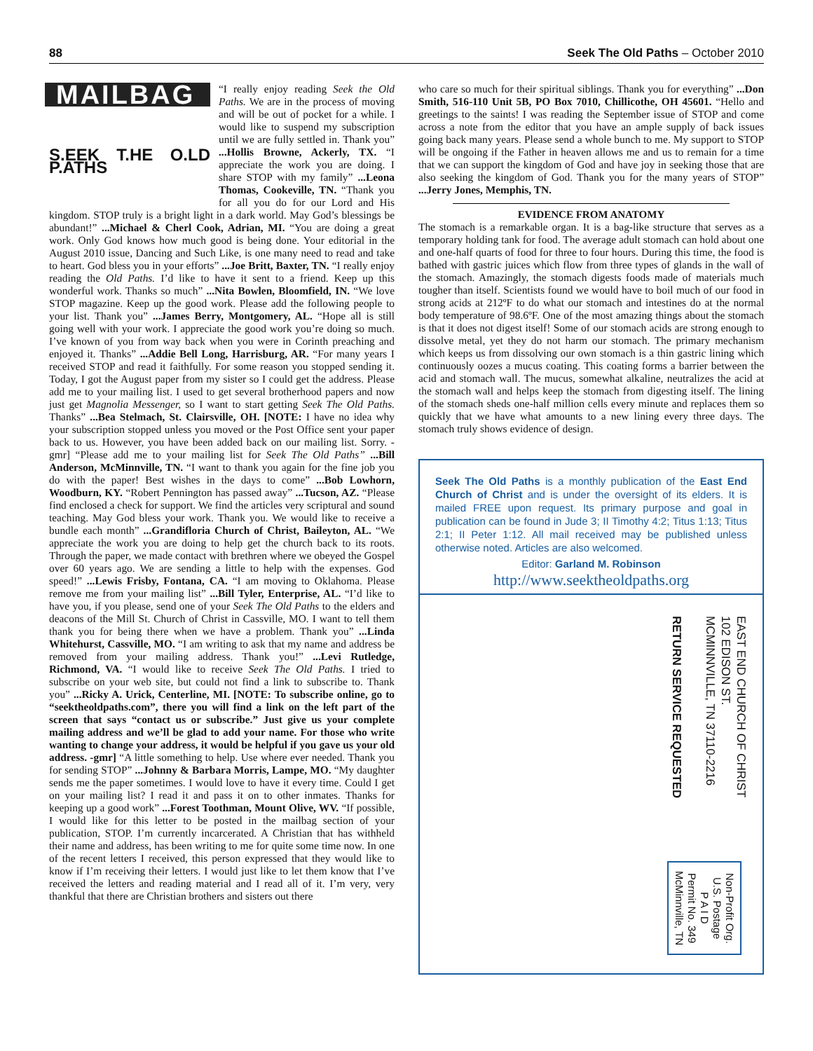88 Seek The Old Paths – October 2010
MAILBAG
S.EEK T.HE O.LD P.ATHS
“I really enjoy reading Seek the Old Paths. We are in the process of moving and will be out of pocket for a while. I would like to suspend my subscription until we are fully settled in. Thank you” ...Hollis Browne, Ackerly, TX. “I appreciate the work you are doing. I share STOP with my family” ...Leona Thomas, Cookeville, TN. “Thank you for all you do for our Lord and His kingdom. STOP truly is a bright light in a dark world. May God’s blessings be abundant!” ...Michael & Cherl Cook, Adrian, MI. “You are doing a great work. Only God knows how much good is being done. Your editorial in the August 2010 issue, Dancing and Such Like, is one many need to read and take to heart. God bless you in your efforts” ...Joe Britt, Baxter, TN. “I really enjoy reading the Old Paths. I’d like to have it sent to a friend. Keep up this wonderful work. Thanks so much” ...Nita Bowlen, Bloomfield, IN. “We love STOP magazine. Keep up the good work. Please add the following people to your list. Thank you” ...James Berry, Montgomery, AL. “Hope all is still going well with your work. I appreciate the good work you’re doing so much. I’ve known of you from way back when you were in Corinth preaching and enjoyed it. Thanks” ...Addie Bell Long, Harrisburg, AR. “For many years I received STOP and read it faithfully. For some reason you stopped sending it. Today, I got the August paper from my sister so I could get the address. Please add me to your mailing list. I used to get several brotherhood papers and now just get Magnolia Messenger, so I want to start getting Seek The Old Paths. Thanks” ...Bea Stelmach, St. Clairsville, OH. [NOTE: I have no idea why your subscription stopped unless you moved or the Post Office sent your paper back to us. However, you have been added back on our mailing list. Sorry. -gmr] “Please add me to your mailing list for Seek The Old Paths” ...Bill Anderson, McMinnville, TN. “I want to thank you again for the fine job you do with the paper! Best wishes in the days to come” ...Bob Lowhorn, Woodburn, KY. “Robert Pennington has passed away” ...Tucson, AZ. “Please find enclosed a check for support. We find the articles very scriptural and sound teaching. May God bless your work. Thank you. We would like to receive a bundle each month” ...Grandifloria Church of Christ, Baileyton, AL. “We appreciate the work you are doing to help get the church back to its roots. Through the paper, we made contact with brethren where we obeyed the Gospel over 60 years ago. We are sending a little to help with the expenses. God speed!” ...Lewis Frisby, Fontana, CA. “I am moving to Oklahoma. Please remove me from your mailing list” ...Bill Tyler, Enterprise, AL. “I’d like to have you, if you please, send one of your Seek The Old Paths to the elders and deacons of the Mill St. Church of Christ in Cassville, MO. I want to tell them thank you for being there when we have a problem. Thank you” ...Linda Whitehurst, Cassville, MO. “I am writing to ask that my name and address be removed from your mailing address. Thank you!” ...Levi Rutledge, Richmond, VA. “I would like to receive Seek The Old Paths. I tried to subscribe on your web site, but could not find a link to subscribe to. Thank you” ...Ricky A. Urick, Centerline, MI. [NOTE: To subscribe online, go to “seektheoldpaths.com”, there you will find a link on the left part of the screen that says “contact us or subscribe.” Just give us your complete mailing address and we’ll be glad to add your name. For those who write wanting to change your address, it would be helpful if you gave us your old address. -gmr] “A little something to help. Use where ever needed. Thank you for sending STOP” ...Johnny & Barbara Morris, Lampe, MO. “My daughter sends me the paper sometimes. I would love to have it every time. Could I get on your mailing list? I read it and pass it on to other inmates. Thanks for keeping up a good work” ...Forest Toothman, Mount Olive, WV. “If possible, I would like for this letter to be posted in the mailbag section of your publication, STOP. I’m currently incarcerated. A Christian that has withheld their name and address, has been writing to me for quite some time now. In one of the recent letters I received, this person expressed that they would like to know if I’m receiving their letters. I would just like to let them know that I’ve received the letters and reading material and I read all of it. I’m very, very thankful that there are Christian brothers and sisters out there
who care so much for their spiritual siblings. Thank you for everything” ...Don Smith, 516-110 Unit 5B, PO Box 7010, Chillicothe, OH 45601. “Hello and greetings to the saints! I was reading the September issue of STOP and come across a note from the editor that you have an ample supply of back issues going back many years. Please send a whole bunch to me. My support to STOP will be ongoing if the Father in heaven allows me and us to remain for a time that we can support the kingdom of God and have joy in seeking those that are also seeking the kingdom of God. Thank you for the many years of STOP” ...Jerry Jones, Memphis, TN.
EVIDENCE FROM ANATOMY
The stomach is a remarkable organ. It is a bag-like structure that serves as a temporary holding tank for food. The average adult stomach can hold about one and one-half quarts of food for three to four hours. During this time, the food is bathed with gastric juices which flow from three types of glands in the wall of the stomach. Amazingly, the stomach digests foods made of materials much tougher than itself. Scientists found we would have to boil much of our food in strong acids at 212ºF to do what our stomach and intestines do at the normal body temperature of 98.6ºF. One of the most amazing things about the stomach is that it does not digest itself! Some of our stomach acids are strong enough to dissolve metal, yet they do not harm our stomach. The primary mechanism which keeps us from dissolving our own stomach is a thin gastric lining which continuously oozes a mucus coating. This coating forms a barrier between the acid and stomach wall. The mucus, somewhat alkaline, neutralizes the acid at the stomach wall and helps keep the stomach from digesting itself. The lining of the stomach sheds one-half million cells every minute and replaces them so quickly that we have what amounts to a new lining every three days. The stomach truly shows evidence of design.
Seek The Old Paths is a monthly publication of the East End Church of Christ and is under the oversight of its elders. It is mailed FREE upon request. Its primary purpose and goal in publication can be found in Jude 3; II Timothy 4:2; Titus 1:13; Titus 2:1; II Peter 1:12. All mail received may be published unless otherwise noted. Articles are also welcomed.
Editor: Garland M. Robinson
http://www.seektheoldpaths.org
EAST END CHURCH OF CHRIST
102 EDISON ST.
MCMINNVILLE, TN 37110-2216
RETURN SERVICE REQUESTED
Non-Profit Org.
U.S. Postage
P A I D
Permit No. 349
McMinnville, TN